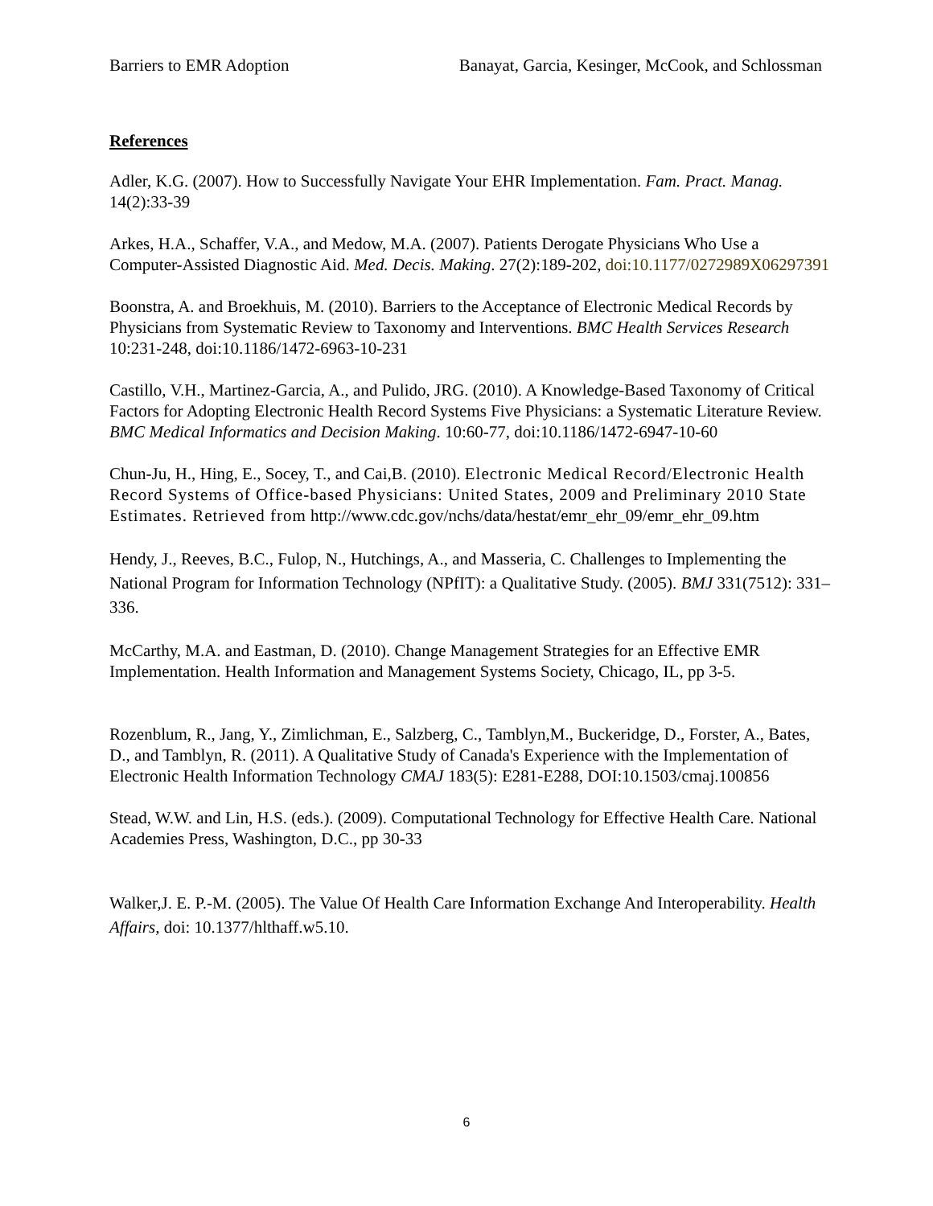Barriers to EMR Adoption Banayat, Garcia, Kesinger, McCook, and Schlossman
References
Adler, K.G. (2007). How to Successfully Navigate Your EHR Implementation. Fam. Pract. Manag. 14(2):33-39
Arkes, H.A., Schaffer, V.A., and Medow, M.A. (2007). Patients Derogate Physicians Who Use a Computer-Assisted Diagnostic Aid. Med. Decis. Making. 27(2):189-202, doi:10.1177/0272989X06297391
Boonstra, A. and Broekhuis, M. (2010). Barriers to the Acceptance of Electronic Medical Records by Physicians from Systematic Review to Taxonomy and Interventions. BMC Health Services Research 10:231-248, doi:10.1186/1472-6963-10-231
Castillo, V.H., Martinez-Garcia, A., and Pulido, JRG. (2010). A Knowledge-Based Taxonomy of Critical Factors for Adopting Electronic Health Record Systems Five Physicians: a Systematic Literature Review. BMC Medical Informatics and Decision Making. 10:60-77, doi:10.1186/1472-6947-10-60
Chun-Ju, H., Hing, E., Socey, T., and Cai,B. (2010). Electronic Medical Record/Electronic Health Record Systems of Office-based Physicians: United States, 2009 and Preliminary 2010 State Estimates. Retrieved from http://www.cdc.gov/nchs/data/hestat/emr_ehr_09/emr_ehr_09.htm
Hendy, J., Reeves, B.C., Fulop, N., Hutchings, A., and Masseria, C. Challenges to Implementing the National Program for Information Technology (NPfIT): a Qualitative Study. (2005). BMJ 331(7512): 331–336.
McCarthy, M.A. and Eastman, D. (2010). Change Management Strategies for an Effective EMR Implementation. Health Information and Management Systems Society, Chicago, IL, pp 3-5.
Rozenblum, R., Jang, Y., Zimlichman, E., Salzberg, C., Tamblyn,M., Buckeridge, D., Forster, A., Bates, D., and Tamblyn, R. (2011). A Qualitative Study of Canada's Experience with the Implementation of Electronic Health Information Technology CMAJ 183(5): E281-E288, DOI:10.1503/cmaj.100856
Stead, W.W. and Lin, H.S. (eds.). (2009). Computational Technology for Effective Health Care. National Academies Press, Washington, D.C., pp 30-33
Walker,J. E. P.-M. (2005). The Value Of Health Care Information Exchange And Interoperability. Health Affairs, doi: 10.1377/hlthaff.w5.10.
6